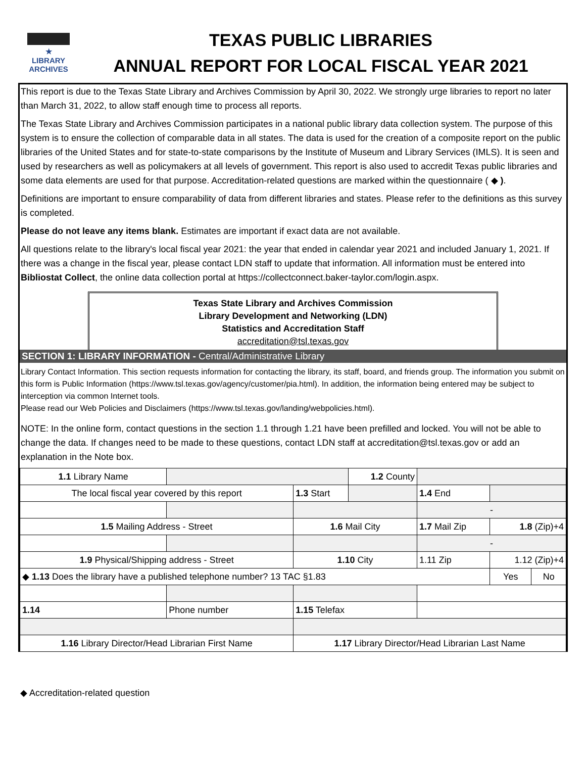★
LIBRARY
ARCHIVES
TEXAS PUBLIC LIBRARIES
ANNUAL REPORT FOR LOCAL FISCAL YEAR 2021
This report is due to the Texas State Library and Archives Commission by April 30, 2022. We strongly urge libraries to report no later than March 31, 2022, to allow staff enough time to process all reports.
The Texas State Library and Archives Commission participates in a national public library data collection system. The purpose of this system is to ensure the collection of comparable data in all states. The data is used for the creation of a composite report on the public libraries of the United States and for state-to-state comparisons by the Institute of Museum and Library Services (IMLS). It is seen and used by researchers as well as policymakers at all levels of government. This report is also used to accredit Texas public libraries and some data elements are used for that purpose. Accreditation-related questions are marked within the questionnaire ( ◆ ).
Definitions are important to ensure comparability of data from different libraries and states. Please refer to the definitions as this survey is completed.
Please do not leave any items blank. Estimates are important if exact data are not available.
All questions relate to the library's local fiscal year 2021: the year that ended in calendar year 2021 and included January 1, 2021. If there was a change in the fiscal year, please contact LDN staff to update that information. All information must be entered into Bibliostat Collect, the online data collection portal at https://collectconnect.baker-taylor.com/login.aspx.
Texas State Library and Archives Commission
Library Development and Networking (LDN)
Statistics and Accreditation Staff
accreditation@tsl.texas.gov
SECTION 1: LIBRARY INFORMATION - Central/Administrative Library
Library Contact Information. This section requests information for contacting the library, its staff, board, and friends group. The information you submit on this form is Public Information (https://www.tsl.texas.gov/agency/customer/pia.html). In addition, the information being entered may be subject to interception via common Internet tools.
Please read our Web Policies and Disclaimers (https://www.tsl.texas.gov/landing/webpolicies.html).
NOTE: In the online form, contact questions in the section 1.1 through 1.21 have been prefilled and locked. You will not be able to change the data. If changes need to be made to these questions, contact LDN staff at accreditation@tsl.texas.gov or add an explanation in the Note box.
| 1.1 Library Name | | | 1.2 County | | | |
| The local fiscal year covered by this report | | 1.3 Start | | 1.4 End | | |
| | | | | - | | |
| 1.5 Mailing Address - Street | | 1.6 Mail City | | 1.7 Mail Zip | 1.8 (Zip)+4 | |
| | | | | - | | |
| 1.9 Physical/Shipping address - Street | | 1.10 City | | 1.11 Zip | 1.12 (Zip)+4 | |
| ◆ 1.13 Does the library have a published telephone number? 13 TAC §1.83 | | | | | Yes | No |
| 1.14 | Phone number | 1.15 Telefax | | | | |
| 1.16 Library Director/Head Librarian First Name | | 1.17 Library Director/Head Librarian Last Name | | | | |
◆ Accreditation-related question